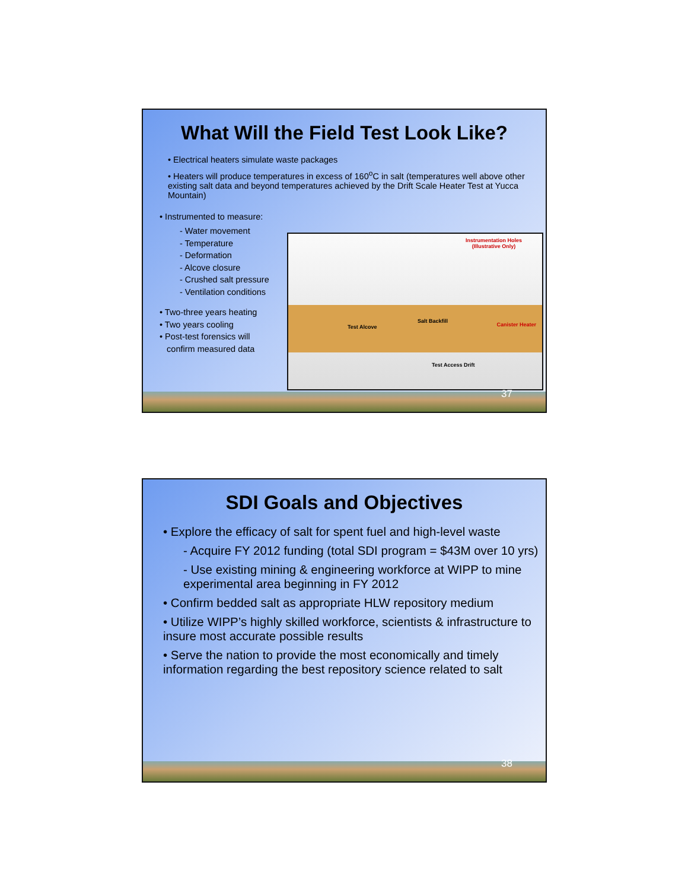What Will the Field Test Look Like?
• Electrical heaters simulate waste packages
• Heaters will produce temperatures in excess of 160<sup>o</sup>C in salt (temperatures well above other existing salt data and beyond temperatures achieved by the Drift Scale Heater Test at Yucca Mountain)
• Instrumented to measure:
- Water movement
- Temperature
- Deformation
- Alcove closure
- Crushed salt pressure
- Ventilation conditions
• Two-three years heating
• Two years cooling
• Post-test forensics will
confirm measured data
Instrumentation Holes
(Illustrative Only)
Test Alcove
Salt Backfill
Canister Heater
Test Access Drift
37
SDI Goals and Objectives
• Explore the efficacy of salt for spent fuel and high-level waste
- Acquire FY 2012 funding (total SDI program = $43M over 10 yrs)
- Use existing mining & engineering workforce at WIPP to mine experimental area beginning in FY 2012
• Confirm bedded salt as appropriate HLW repository medium
• Utilize WIPP’s highly skilled workforce, scientists & infrastructure to insure most accurate possible results
• Serve the nation to provide the most economically and timely information regarding the best repository science related to salt
38